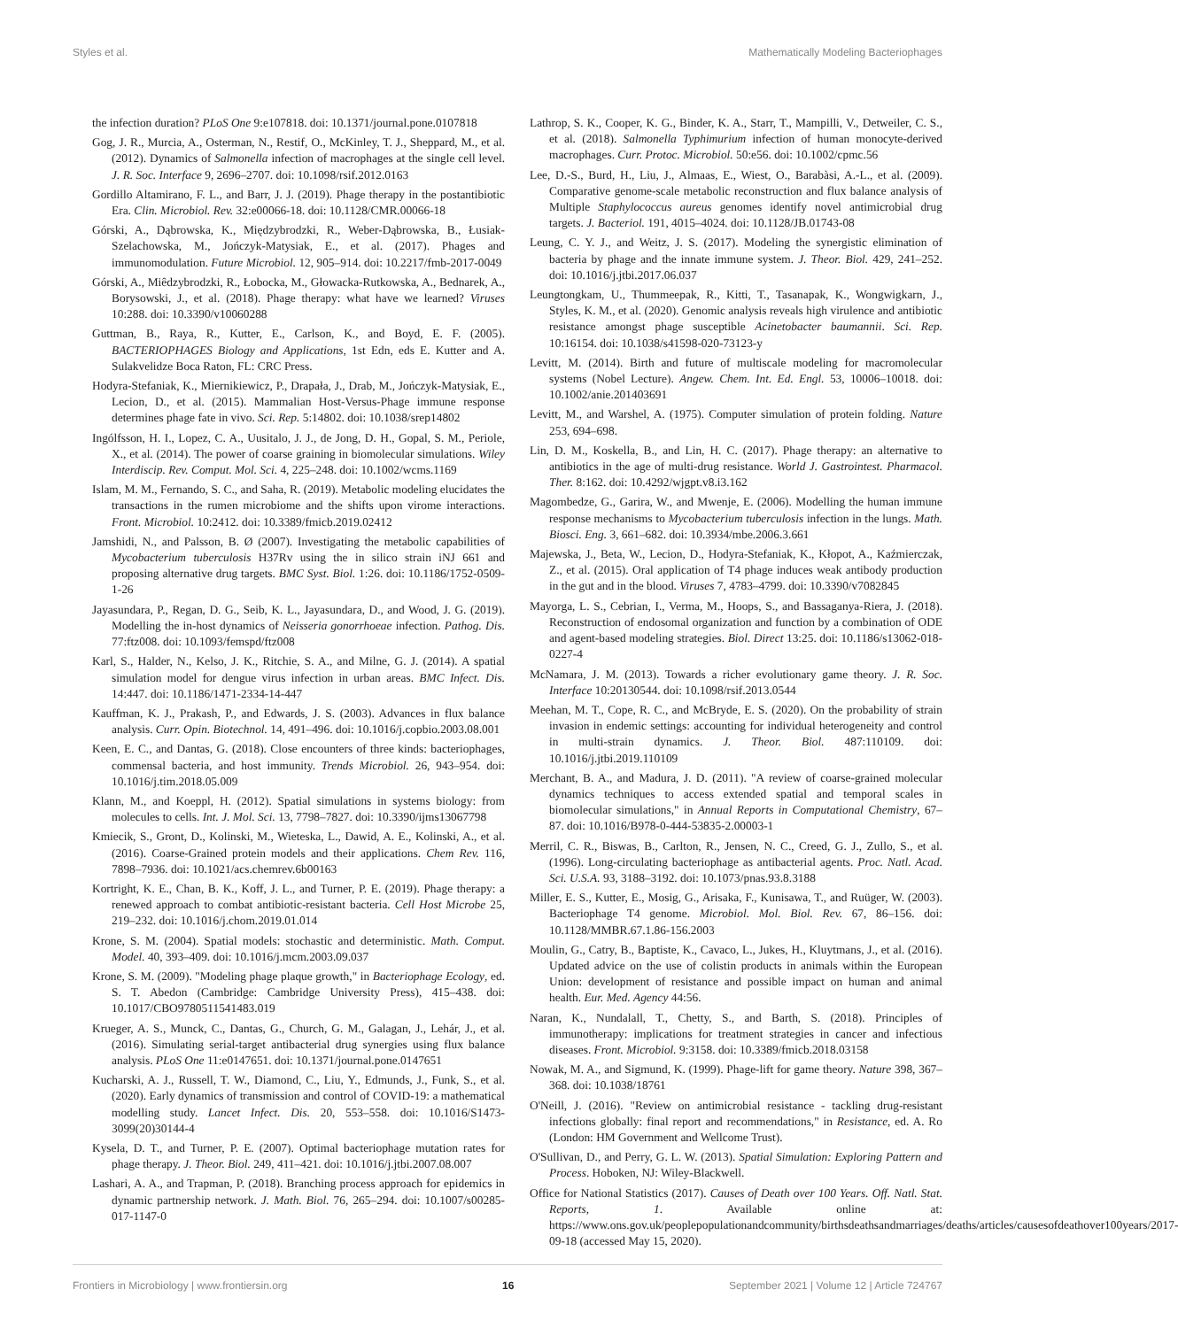Styles et al. Mathematically Modeling Bacteriophages
the infection duration? PLoS One 9:e107818. doi: 10.1371/journal.pone.0107818
Gog, J. R., Murcia, A., Osterman, N., Restif, O., McKinley, T. J., Sheppard, M., et al. (2012). Dynamics of Salmonella infection of macrophages at the single cell level. J. R. Soc. Interface 9, 2696–2707. doi: 10.1098/rsif.2012.0163
Gordillo Altamirano, F. L., and Barr, J. J. (2019). Phage therapy in the postantibiotic Era. Clin. Microbiol. Rev. 32:e00066-18. doi: 10.1128/CMR.00066-18
Górski, A., Dąbrowska, K., Międzybrodzki, R., Weber-Dąbrowska, B., Łusiak-Szelachowska, M., Jończyk-Matysiak, E., et al. (2017). Phages and immunomodulation. Future Microbiol. 12, 905–914. doi: 10.2217/fmb-2017-0049
Górski, A., Miêdzybrodzki, R., Łobocka, M., Głowacka-Rutkowska, A., Bednarek, A., Borysowski, J., et al. (2018). Phage therapy: what have we learned? Viruses 10:288. doi: 10.3390/v10060288
Guttman, B., Raya, R., Kutter, E., Carlson, K., and Boyd, E. F. (2005). BACTERIOPHAGES Biology and Applications, 1st Edn, eds E. Kutter and A. Sulakvelidze Boca Raton, FL: CRC Press.
Hodyra-Stefaniak, K., Miernikiewicz, P., Drapała, J., Drab, M., Jończyk-Matysiak, E., Lecion, D., et al. (2015). Mammalian Host-Versus-Phage immune response determines phage fate in vivo. Sci. Rep. 5:14802. doi: 10.1038/srep14802
Ingólfsson, H. I., Lopez, C. A., Uusitalo, J. J., de Jong, D. H., Gopal, S. M., Periole, X., et al. (2014). The power of coarse graining in biomolecular simulations. Wiley Interdiscip. Rev. Comput. Mol. Sci. 4, 225–248. doi: 10.1002/wcms.1169
Islam, M. M., Fernando, S. C., and Saha, R. (2019). Metabolic modeling elucidates the transactions in the rumen microbiome and the shifts upon virome interactions. Front. Microbiol. 10:2412. doi: 10.3389/fmicb.2019.02412
Jamshidi, N., and Palsson, B. Ø (2007). Investigating the metabolic capabilities of Mycobacterium tuberculosis H37Rv using the in silico strain iNJ 661 and proposing alternative drug targets. BMC Syst. Biol. 1:26. doi: 10.1186/1752-0509-1-26
Jayasundara, P., Regan, D. G., Seib, K. L., Jayasundara, D., and Wood, J. G. (2019). Modelling the in-host dynamics of Neisseria gonorrhoeae infection. Pathog. Dis. 77:ftz008. doi: 10.1093/femspd/ftz008
Karl, S., Halder, N., Kelso, J. K., Ritchie, S. A., and Milne, G. J. (2014). A spatial simulation model for dengue virus infection in urban areas. BMC Infect. Dis. 14:447. doi: 10.1186/1471-2334-14-447
Kauffman, K. J., Prakash, P., and Edwards, J. S. (2003). Advances in flux balance analysis. Curr. Opin. Biotechnol. 14, 491–496. doi: 10.1016/j.copbio.2003.08.001
Keen, E. C., and Dantas, G. (2018). Close encounters of three kinds: bacteriophages, commensal bacteria, and host immunity. Trends Microbiol. 26, 943–954. doi: 10.1016/j.tim.2018.05.009
Klann, M., and Koeppl, H. (2012). Spatial simulations in systems biology: from molecules to cells. Int. J. Mol. Sci. 13, 7798–7827. doi: 10.3390/ijms13067798
Kmiecik, S., Gront, D., Kolinski, M., Wieteska, L., Dawid, A. E., Kolinski, A., et al. (2016). Coarse-Grained protein models and their applications. Chem Rev. 116, 7898–7936. doi: 10.1021/acs.chemrev.6b00163
Kortright, K. E., Chan, B. K., Koff, J. L., and Turner, P. E. (2019). Phage therapy: a renewed approach to combat antibiotic-resistant bacteria. Cell Host Microbe 25, 219–232. doi: 10.1016/j.chom.2019.01.014
Krone, S. M. (2004). Spatial models: stochastic and deterministic. Math. Comput. Model. 40, 393–409. doi: 10.1016/j.mcm.2003.09.037
Krone, S. M. (2009). "Modeling phage plaque growth," in Bacteriophage Ecology, ed. S. T. Abedon (Cambridge: Cambridge University Press), 415–438. doi: 10.1017/CBO9780511541483.019
Krueger, A. S., Munck, C., Dantas, G., Church, G. M., Galagan, J., Lehár, J., et al. (2016). Simulating serial-target antibacterial drug synergies using flux balance analysis. PLoS One 11:e0147651. doi: 10.1371/journal.pone.0147651
Kucharski, A. J., Russell, T. W., Diamond, C., Liu, Y., Edmunds, J., Funk, S., et al. (2020). Early dynamics of transmission and control of COVID-19: a mathematical modelling study. Lancet Infect. Dis. 20, 553–558. doi: 10.1016/S1473-3099(20)30144-4
Kysela, D. T., and Turner, P. E. (2007). Optimal bacteriophage mutation rates for phage therapy. J. Theor. Biol. 249, 411–421. doi: 10.1016/j.jtbi.2007.08.007
Lashari, A. A., and Trapman, P. (2018). Branching process approach for epidemics in dynamic partnership network. J. Math. Biol. 76, 265–294. doi: 10.1007/s00285-017-1147-0
Lathrop, S. K., Cooper, K. G., Binder, K. A., Starr, T., Mampilli, V., Detweiler, C. S., et al. (2018). Salmonella Typhimurium infection of human monocyte-derived macrophages. Curr. Protoc. Microbiol. 50:e56. doi: 10.1002/cpmc.56
Lee, D.-S., Burd, H., Liu, J., Almaas, E., Wiest, O., Barabàsi, A.-L., et al. (2009). Comparative genome-scale metabolic reconstruction and flux balance analysis of Multiple Staphylococcus aureus genomes identify novel antimicrobial drug targets. J. Bacteriol. 191, 4015–4024. doi: 10.1128/JB.01743-08
Leung, C. Y. J., and Weitz, J. S. (2017). Modeling the synergistic elimination of bacteria by phage and the innate immune system. J. Theor. Biol. 429, 241–252. doi: 10.1016/j.jtbi.2017.06.037
Leungtongkam, U., Thummeepak, R., Kitti, T., Tasanapak, K., Wongwigkarn, J., Styles, K. M., et al. (2020). Genomic analysis reveals high virulence and antibiotic resistance amongst phage susceptible Acinetobacter baumannii. Sci. Rep. 10:16154. doi: 10.1038/s41598-020-73123-y
Levitt, M. (2014). Birth and future of multiscale modeling for macromolecular systems (Nobel Lecture). Angew. Chem. Int. Ed. Engl. 53, 10006–10018. doi: 10.1002/anie.201403691
Levitt, M., and Warshel, A. (1975). Computer simulation of protein folding. Nature 253, 694–698.
Lin, D. M., Koskella, B., and Lin, H. C. (2017). Phage therapy: an alternative to antibiotics in the age of multi-drug resistance. World J. Gastrointest. Pharmacol. Ther. 8:162. doi: 10.4292/wjgpt.v8.i3.162
Magombedze, G., Garira, W., and Mwenje, E. (2006). Modelling the human immune response mechanisms to Mycobacterium tuberculosis infection in the lungs. Math. Biosci. Eng. 3, 661–682. doi: 10.3934/mbe.2006.3.661
Majewska, J., Beta, W., Lecion, D., Hodyra-Stefaniak, K., Kłopot, A., Kaźmierczak, Z., et al. (2015). Oral application of T4 phage induces weak antibody production in the gut and in the blood. Viruses 7, 4783–4799. doi: 10.3390/v7082845
Mayorga, L. S., Cebrian, I., Verma, M., Hoops, S., and Bassaganya-Riera, J. (2018). Reconstruction of endosomal organization and function by a combination of ODE and agent-based modeling strategies. Biol. Direct 13:25. doi: 10.1186/s13062-018-0227-4
McNamara, J. M. (2013). Towards a richer evolutionary game theory. J. R. Soc. Interface 10:20130544. doi: 10.1098/rsif.2013.0544
Meehan, M. T., Cope, R. C., and McBryde, E. S. (2020). On the probability of strain invasion in endemic settings: accounting for individual heterogeneity and control in multi-strain dynamics. J. Theor. Biol. 487:110109. doi: 10.1016/j.jtbi.2019.110109
Merchant, B. A., and Madura, J. D. (2011). "A review of coarse-grained molecular dynamics techniques to access extended spatial and temporal scales in biomolecular simulations," in Annual Reports in Computational Chemistry, 67–87. doi: 10.1016/B978-0-444-53835-2.00003-1
Merril, C. R., Biswas, B., Carlton, R., Jensen, N. C., Creed, G. J., Zullo, S., et al. (1996). Long-circulating bacteriophage as antibacterial agents. Proc. Natl. Acad. Sci. U.S.A. 93, 3188–3192. doi: 10.1073/pnas.93.8.3188
Miller, E. S., Kutter, E., Mosig, G., Arisaka, F., Kunisawa, T., and Ruüger, W. (2003). Bacteriophage T4 genome. Microbiol. Mol. Biol. Rev. 67, 86–156. doi: 10.1128/MMBR.67.1.86-156.2003
Moulin, G., Catry, B., Baptiste, K., Cavaco, L., Jukes, H., Kluytmans, J., et al. (2016). Updated advice on the use of colistin products in animals within the European Union: development of resistance and possible impact on human and animal health. Eur. Med. Agency 44:56.
Naran, K., Nundalall, T., Chetty, S., and Barth, S. (2018). Principles of immunotherapy: implications for treatment strategies in cancer and infectious diseases. Front. Microbiol. 9:3158. doi: 10.3389/fmicb.2018.03158
Nowak, M. A., and Sigmund, K. (1999). Phage-lift for game theory. Nature 398, 367–368. doi: 10.1038/18761
O'Neill, J. (2016). "Review on antimicrobial resistance - tackling drug-resistant infections globally: final report and recommendations," in Resistance, ed. A. Ro (London: HM Government and Wellcome Trust).
O'Sullivan, D., and Perry, G. L. W. (2013). Spatial Simulation: Exploring Pattern and Process. Hoboken, NJ: Wiley-Blackwell.
Office for National Statistics (2017). Causes of Death over 100 Years. Off. Natl. Stat. Reports, 1. Available online at: https://www.ons.gov.uk/peoplepopulationandcommunity/birthsdeathsandmarriages/deaths/articles/causesofdeathover100years/2017-09-18 (accessed May 15, 2020).
Frontiers in Microbiology | www.frontiersin.org 16 September 2021 | Volume 12 | Article 724767